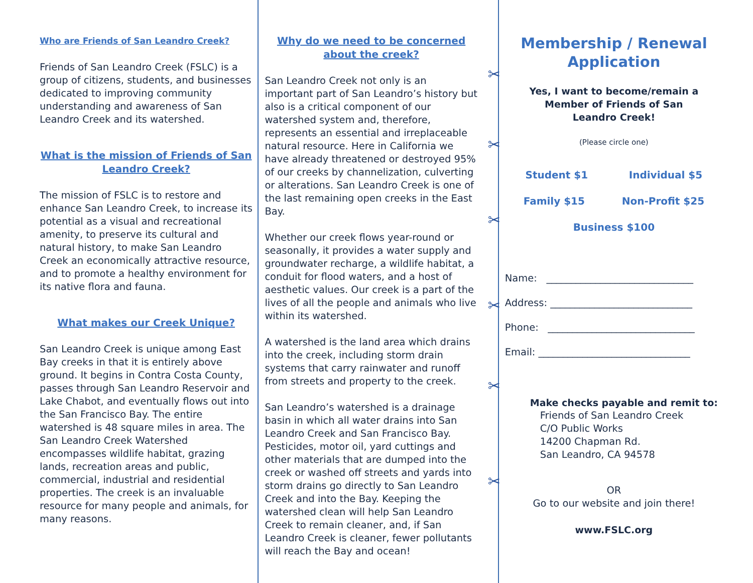Who are Friends of San Leandro Creek?
Friends of San Leandro Creek (FSLC) is a group of citizens, students, and businesses dedicated to improving community understanding and awareness of San Leandro Creek and its watershed.
What is the mission of Friends of San Leandro Creek?
The mission of FSLC is to restore and enhance San Leandro Creek, to increase its potential as a visual and recreational amenity, to preserve its cultural and natural history, to make San Leandro Creek an economically attractive resource, and to promote a healthy environment for its native flora and fauna.
What makes our Creek Unique?
San Leandro Creek is unique among East Bay creeks in that it is entirely above ground. It begins in Contra Costa County, passes through San Leandro Reservoir and Lake Chabot, and eventually flows out into the San Francisco Bay. The entire watershed is 48 square miles in area. The San Leandro Creek Watershed encompasses wildlife habitat, grazing lands, recreation areas and public, commercial, industrial and residential properties. The creek is an invaluable resource for many people and animals, for many reasons.
Why do we need to be concerned about the creek?
San Leandro Creek not only is an important part of San Leandro’s history but also is a critical component of our watershed system and, therefore, represents an essential and irreplaceable natural resource. Here in California we have already threatened or destroyed 95% of our creeks by channelization, culverting or alterations. San Leandro Creek is one of the last remaining open creeks in the East Bay.
Whether our creek flows year-round or seasonally, it provides a water supply and groundwater recharge, a wildlife habitat, a conduit for flood waters, and a host of aesthetic values. Our creek is a part of the lives of all the people and animals who live within its watershed.
A watershed is the land area which drains into the creek, including storm drain systems that carry rainwater and runoff from streets and property to the creek.
San Leandro’s watershed is a drainage basin in which all water drains into San Leandro Creek and San Francisco Bay. Pesticides, motor oil, yard cuttings and other materials that are dumped into the creek or washed off streets and yards into storm drains go directly to San Leandro Creek and into the Bay. Keeping the watershed clean will help San Leandro Creek to remain cleaner, and, if San Leandro Creek is cleaner, fewer pollutants will reach the Bay and ocean!
✂
✂
✂
✂
✂
✂
Membership / Renewal Application
Yes, I want to become/remain a
Member of Friends of San
Leandro Creek!
(Please circle one)
Student $1 Individual $5
Family $15 Non-Profit $25
Business $100
Name: ______________________________
Address: _____________________________
Phone: ______________________________
Email: _______________________________
Make checks payable and remit to:
Friends of San Leandro Creek
C/O Public Works
14200 Chapman Rd.
San Leandro, CA 94578
OR
Go to our website and join there!
www.FSLC.org